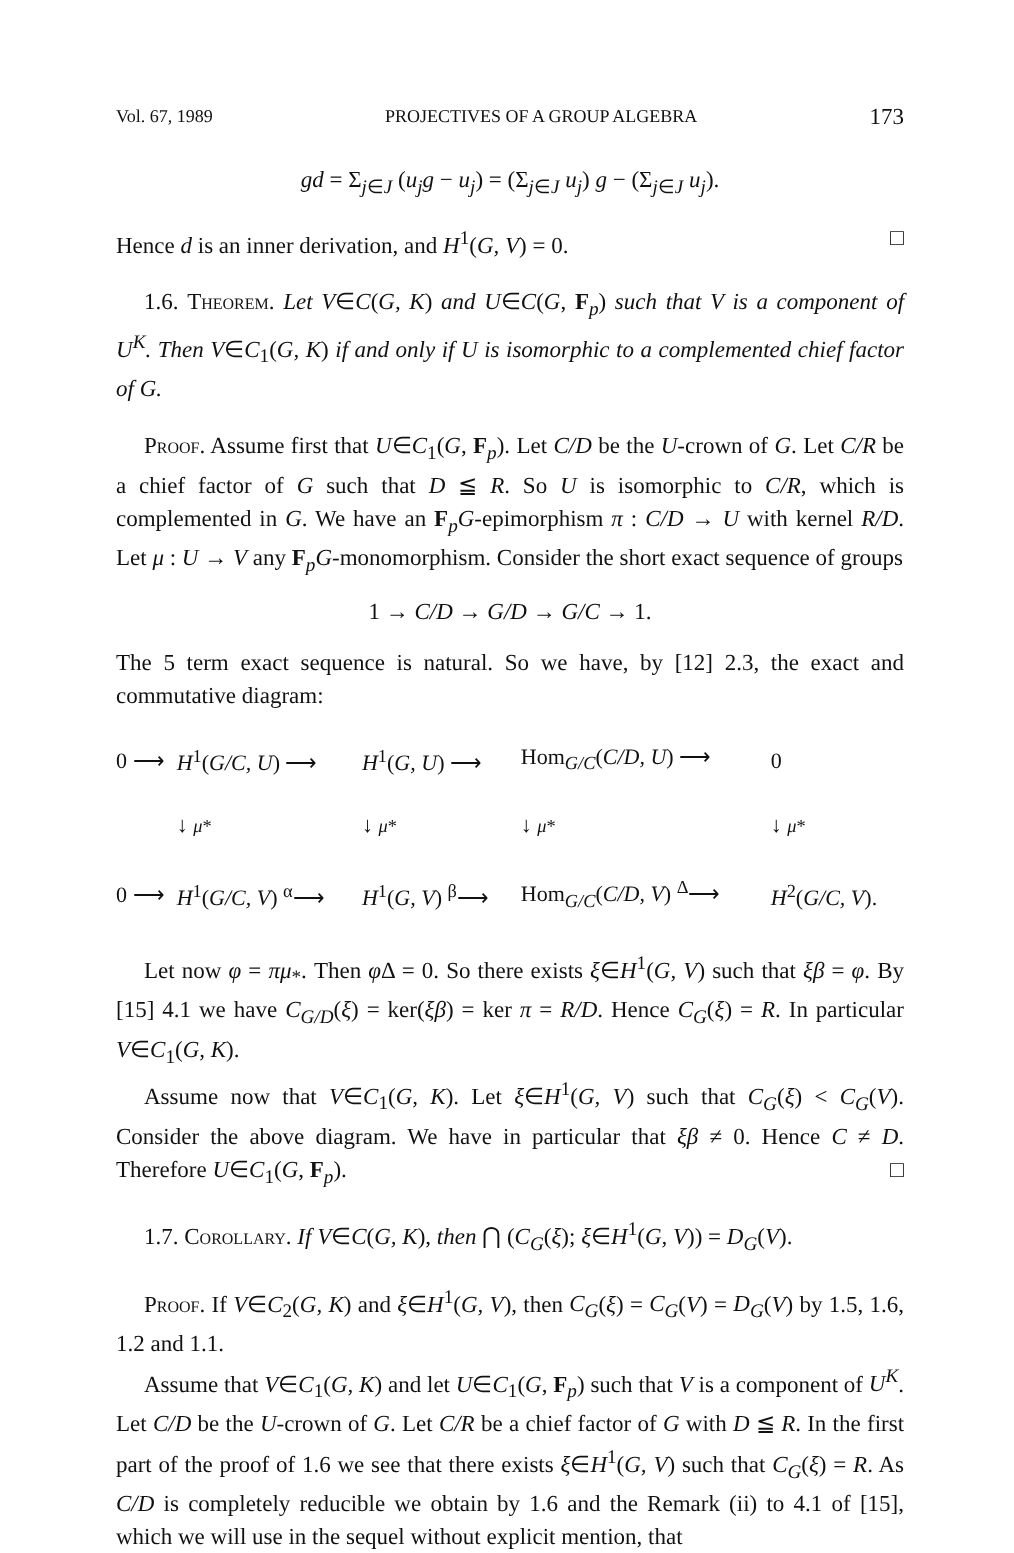Vol. 67, 1989 PROJECTIVES OF A GROUP ALGEBRA 173
gd = Σ<sub>j∈J</sub> (u<sub>j</sub>g − u<sub>j</sub>) = (Σ<sub>j∈J</sub> u<sub>j</sub>) g − (Σ<sub>j∈J</sub> u<sub>j</sub>).
Hence d is an inner derivation, and H<sup>1</sup>(G, V) = 0. □
1.6. Theorem. Let V∈C(G, K) and U∈C(G, F<sub>p</sub>) such that V is a component of U<sup>K</sup>. Then V∈C<sub>1</sub>(G, K) if and only if U is isomorphic to a complemented chief factor of G.
Proof. Assume first that U∈C<sub>1</sub>(G, F<sub>p</sub>). Let C/D be the U-crown of G. Let C/R be a chief factor of G such that D ≦ R. So U is isomorphic to C/R, which is complemented in G. We have an F<sub>p</sub>G-epimorphism π : C/D → U with kernel R/D. Let μ : U → V any F<sub>p</sub>G-monomorphism. Consider the short exact sequence of groups
1 → C/D → G/D → G/C → 1.
The 5 term exact sequence is natural. So we have, by [12] 2.3, the exact and commutative diagram:
| 0 ⟶ | H<sup>1</sup>( G/C, U ) ⟶ | H<sup>1</sup>( G, U ) ⟶ | Hom<sub>G/C</sub>( C/D, U ) ⟶ | 0 |
| | ↓ μ * | ↓ μ * | ↓ μ * | ↓ μ * |
| 0 ⟶ | H<sup>1</sup>( G/C, V ) <sup>α</sup>⟶ | H<sup>1</sup>( G, V ) <sup>β</sup>⟶ | Hom<sub>G/C</sub>( C/D, V ) <sup>Δ</sup>⟶ | H<sup>2</sup>( G/C, V ). |
Let now φ = πμ<sub>*</sub>. Then φ Δ = 0. So there exists ξ∈H<sup>1</sup>(G, V) such that ξβ = φ. By [15] 4.1 we have C<sub>G/D</sub>(ξ) = ker(ξβ) = ker π = R/D. Hence C<sub>G</sub>(ξ) = R. In particular V∈C<sub>1</sub>(G, K).
Assume now that V∈C<sub>1</sub>(G, K). Let ξ∈H<sup>1</sup>(G, V) such that C<sub>G</sub>(ξ) < C<sub>G</sub>(V). Consider the above diagram. We have in particular that ξβ ≠ 0. Hence C ≠ D. Therefore U∈C<sub>1</sub>(G, F<sub>p</sub>). □
1.7. Corollary. If V∈C(G, K), then ⋂ (C<sub>G</sub>(ξ); ξ∈H<sup>1</sup>(G, V)) = D<sub>G</sub>(V).
Proof. If V∈C<sub>2</sub>(G, K) and ξ∈H<sup>1</sup>(G, V), then C<sub>G</sub>(ξ) = C<sub>G</sub>(V) = D<sub>G</sub>(V) by 1.5, 1.6, 1.2 and 1.1.
Assume that V∈C<sub>1</sub>(G, K) and let U∈C<sub>1</sub>(G, F<sub>p</sub>) such that V is a component of U<sup>K</sup>. Let C/D be the U-crown of G. Let C/R be a chief factor of G with D ≦ R. In the first part of the proof of 1.6 we see that there exists ξ∈H<sup>1</sup>(G, V) such that C<sub>G</sub>(ξ) = R. As C/D is completely reducible we obtain by 1.6 and the Remark (ii) to 4.1 of [15], which we will use in the sequel without explicit mention, that